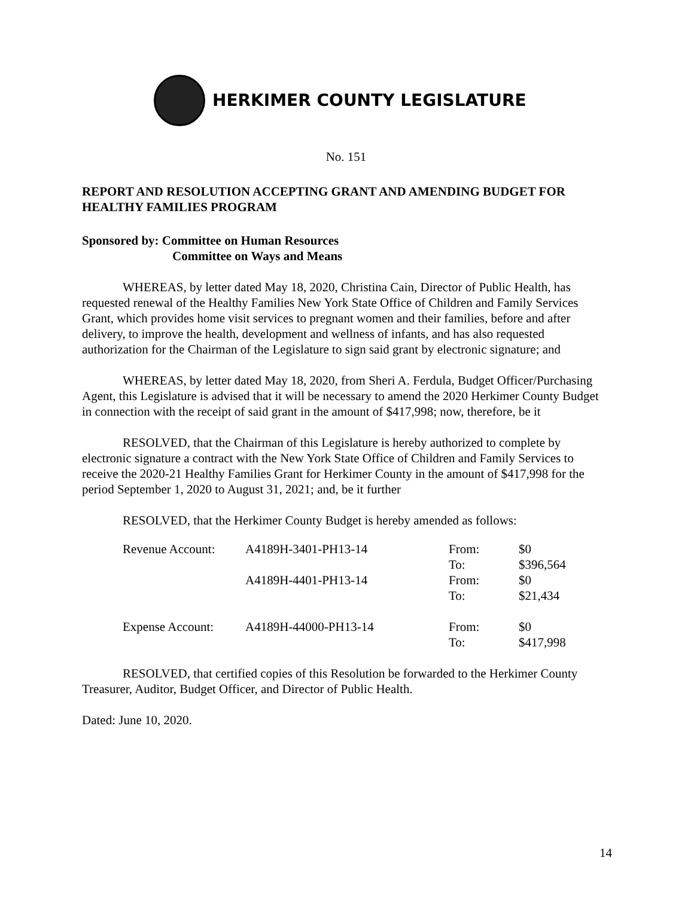HERKIMER COUNTY LEGISLATURE
No. 151
REPORT AND RESOLUTION ACCEPTING GRANT AND AMENDING BUDGET FOR HEALTHY FAMILIES PROGRAM
Sponsored by: Committee on Human Resources
Committee on Ways and Means
WHEREAS, by letter dated May 18, 2020, Christina Cain, Director of Public Health, has requested renewal of the Healthy Families New York State Office of Children and Family Services Grant, which provides home visit services to pregnant women and their families, before and after delivery, to improve the health, development and wellness of infants, and has also requested authorization for the Chairman of the Legislature to sign said grant by electronic signature; and
WHEREAS, by letter dated May 18, 2020, from Sheri A. Ferdula, Budget Officer/Purchasing Agent, this Legislature is advised that it will be necessary to amend the 2020 Herkimer County Budget in connection with the receipt of said grant in the amount of $417,998; now, therefore, be it
RESOLVED, that the Chairman of this Legislature is hereby authorized to complete by electronic signature a contract with the New York State Office of Children and Family Services to receive the 2020-21 Healthy Families Grant for Herkimer County in the amount of $417,998 for the period September 1, 2020 to August 31, 2021; and, be it further
RESOLVED, that the Herkimer County Budget is hereby amended as follows:
| Revenue Account: | A4189H-3401-PH13-14 | From: To: | $0 $396,564 |
| | A4189H-4401-PH13-14 | From: To: | $0 $21,434 |
| Expense Account: | A4189H-44000-PH13-14 | From: To: | $0 $417,998 |
RESOLVED, that certified copies of this Resolution be forwarded to the Herkimer County Treasurer, Auditor, Budget Officer, and Director of Public Health.
Dated: June 10, 2020.
14